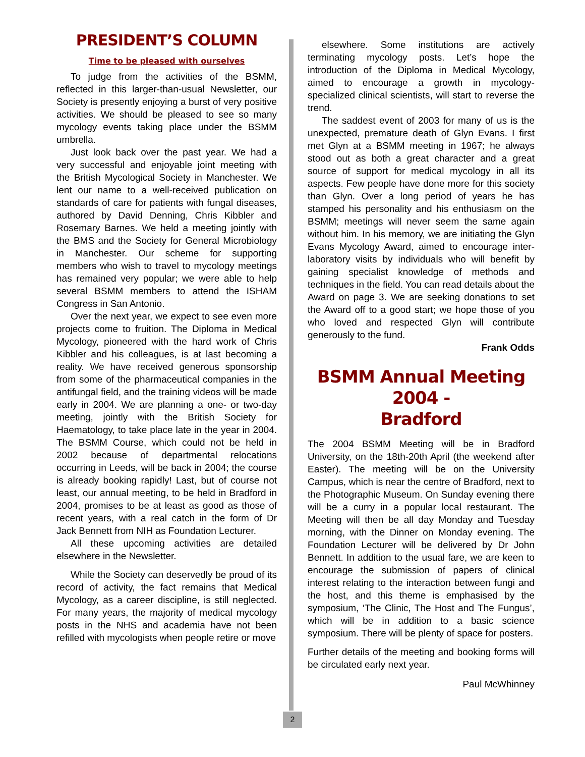PRESIDENT’S COLUMN
Time to be pleased with ourselves
To judge from the activities of the BSMM, reflected in this larger-than-usual Newsletter, our Society is presently enjoying a burst of very positive activities. We should be pleased to see so many mycology events taking place under the BSMM umbrella.
Just look back over the past year. We had a very successful and enjoyable joint meeting with the British Mycological Society in Manchester. We lent our name to a well-received publication on standards of care for patients with fungal diseases, authored by David Denning, Chris Kibbler and Rosemary Barnes. We held a meeting jointly with the BMS and the Society for General Microbiology in Manchester. Our scheme for supporting members who wish to travel to mycology meetings has remained very popular; we were able to help several BSMM members to attend the ISHAM Congress in San Antonio.
Over the next year, we expect to see even more projects come to fruition. The Diploma in Medical Mycology, pioneered with the hard work of Chris Kibbler and his colleagues, is at last becoming a reality. We have received generous sponsorship from some of the pharmaceutical companies in the antifungal field, and the training videos will be made early in 2004. We are planning a one- or two-day meeting, jointly with the British Society for Haematology, to take place late in the year in 2004. The BSMM Course, which could not be held in 2002 because of departmental relocations occurring in Leeds, will be back in 2004; the course is already booking rapidly! Last, but of course not least, our annual meeting, to be held in Bradford in 2004, promises to be at least as good as those of recent years, with a real catch in the form of Dr Jack Bennett from NIH as Foundation Lecturer.
All these upcoming activities are detailed elsewhere in the Newsletter.
While the Society can deservedly be proud of its record of activity, the fact remains that Medical Mycology, as a career discipline, is still neglected. For many years, the majority of medical mycology posts in the NHS and academia have not been refilled with mycologists when people retire or move
elsewhere. Some institutions are actively terminating mycology posts. Let’s hope the introduction of the Diploma in Medical Mycology, aimed to encourage a growth in mycology-specialized clinical scientists, will start to reverse the trend.
The saddest event of 2003 for many of us is the unexpected, premature death of Glyn Evans. I first met Glyn at a BSMM meeting in 1967; he always stood out as both a great character and a great source of support for medical mycology in all its aspects. Few people have done more for this society than Glyn. Over a long period of years he has stamped his personality and his enthusiasm on the BSMM; meetings will never seem the same again without him. In his memory, we are initiating the Glyn Evans Mycology Award, aimed to encourage inter-laboratory visits by individuals who will benefit by gaining specialist knowledge of methods and techniques in the field. You can read details about the Award on page 3. We are seeking donations to set the Award off to a good start; we hope those of you who loved and respected Glyn will contribute generously to the fund.
Frank Odds
BSMM Annual Meeting 2004 -
Bradford
The 2004 BSMM Meeting will be in Bradford University, on the 18th-20th April (the weekend after Easter). The meeting will be on the University Campus, which is near the centre of Bradford, next to the Photographic Museum. On Sunday evening there will be a curry in a popular local restaurant. The Meeting will then be all day Monday and Tuesday morning, with the Dinner on Monday evening. The Foundation Lecturer will be delivered by Dr John Bennett. In addition to the usual fare, we are keen to encourage the submission of papers of clinical interest relating to the interaction between fungi and the host, and this theme is emphasised by the symposium, ‘The Clinic, The Host and The Fungus’, which will be in addition to a basic science symposium. There will be plenty of space for posters.
Further details of the meeting and booking forms will be circulated early next year.
Paul McWhinney
2